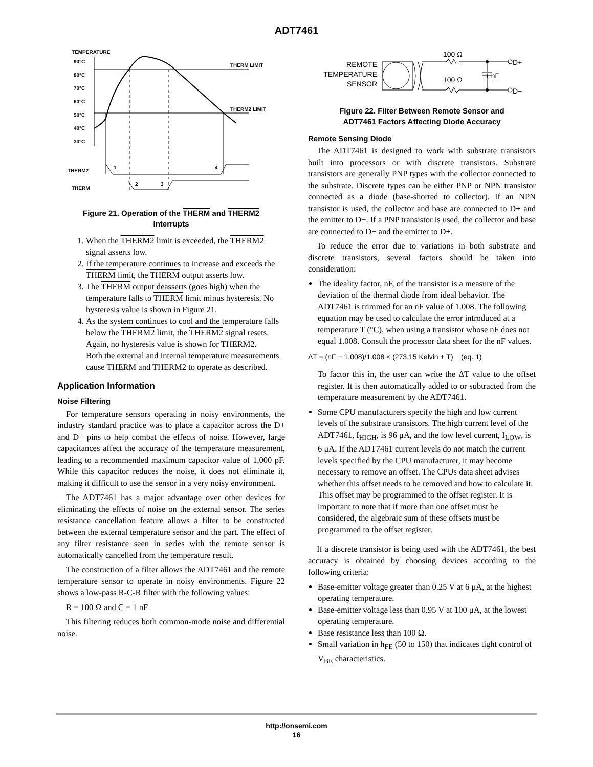ADT7461
TEMPERATURE
90°C
80°C
70°C
60°C
50°C
40°C
30°C
THERM LIMIT
THERM2 LIMIT
THERM2
THERM
1
4
2
3
Figure 21. Operation of the THERM and THERM2
Interrupts
1. When the THERM2 limit is exceeded, the THERM2 signal asserts low.
2. If the temperature continues to increase and exceeds the THERM limit, the THERM output asserts low.
3. The THERM output deasserts (goes high) when the temperature falls to THERM limit minus hysteresis. No hysteresis value is shown in Figure 21.
4. As the system continues to cool and the temperature falls below the THERM2 limit, the THERM2 signal resets. Again, no hysteresis value is shown for THERM2.
Both the external and internal temperature measurements cause THERM and THERM2 to operate as described.
Application Information
Noise Filtering
For temperature sensors operating in noisy environments, the industry standard practice was to place a capacitor across the D+ and D− pins to help combat the effects of noise. However, large capacitances affect the accuracy of the temperature measurement, leading to a recommended maximum capacitor value of 1,000 pF. While this capacitor reduces the noise, it does not eliminate it, making it difficult to use the sensor in a very noisy environment.
The ADT7461 has a major advantage over other devices for eliminating the effects of noise on the external sensor. The series resistance cancellation feature allows a filter to be constructed between the external temperature sensor and the part. The effect of any filter resistance seen in series with the remote sensor is automatically cancelled from the temperature result.
The construction of a filter allows the ADT7461 and the remote temperature sensor to operate in noisy environments. Figure 22 shows a low-pass R-C-R filter with the following values:
R = 100 Ω and C = 1 nF
This filtering reduces both common-mode noise and differential noise.
REMOTE
TEMPERATURE
SENSOR
100 Ω
100 Ω
1 nF
D+
D−
Figure 22. Filter Between Remote Sensor and
ADT7461 Factors Affecting Diode Accuracy
Remote Sensing Diode
The ADT7461 is designed to work with substrate transistors built into processors or with discrete transistors. Substrate transistors are generally PNP types with the collector connected to the substrate. Discrete types can be either PNP or NPN transistor connected as a diode (base-shorted to collector). If an NPN transistor is used, the collector and base are connected to D+ and the emitter to D−. If a PNP transistor is used, the collector and base are connected to D− and the emitter to D+.
To reduce the error due to variations in both substrate and discrete transistors, several factors should be taken into consideration:
The ideality factor, nF, of the transistor is a measure of the deviation of the thermal diode from ideal behavior. The ADT7461 is trimmed for an nF value of 1.008. The following equation may be used to calculate the error introduced at a temperature T (°C), when using a transistor whose nF does not equal 1.008. Consult the processor data sheet for the nF values.
ΔT = (nF − 1.008)/1.008 × (273.15 Kelvin + T) (eq. 1)
To factor this in, the user can write the ΔT value to the offset register. It is then automatically added to or subtracted from the temperature measurement by the ADT7461.
Some CPU manufacturers specify the high and low current levels of the substrate transistors. The high current level of the ADT7461, I<sub>HIGH</sub>, is 96 μA, and the low level current, I<sub>LOW</sub>, is 6 μA. If the ADT7461 current levels do not match the current levels specified by the CPU manufacturer, it may become necessary to remove an offset. The CPUs data sheet advises whether this offset needs to be removed and how to calculate it. This offset may be programmed to the offset register. It is important to note that if more than one offset must be considered, the algebraic sum of these offsets must be programmed to the offset register.
If a discrete transistor is being used with the ADT7461, the best accuracy is obtained by choosing devices according to the following criteria:
Base-emitter voltage greater than 0.25 V at 6 μA, at the highest operating temperature.
Base-emitter voltage less than 0.95 V at 100 μA, at the lowest operating temperature.
Base resistance less than 100 Ω.
Small variation in h<sub>FE</sub> (50 to 150) that indicates tight control of V<sub>BE</sub> characteristics.
http://onsemi.com
16